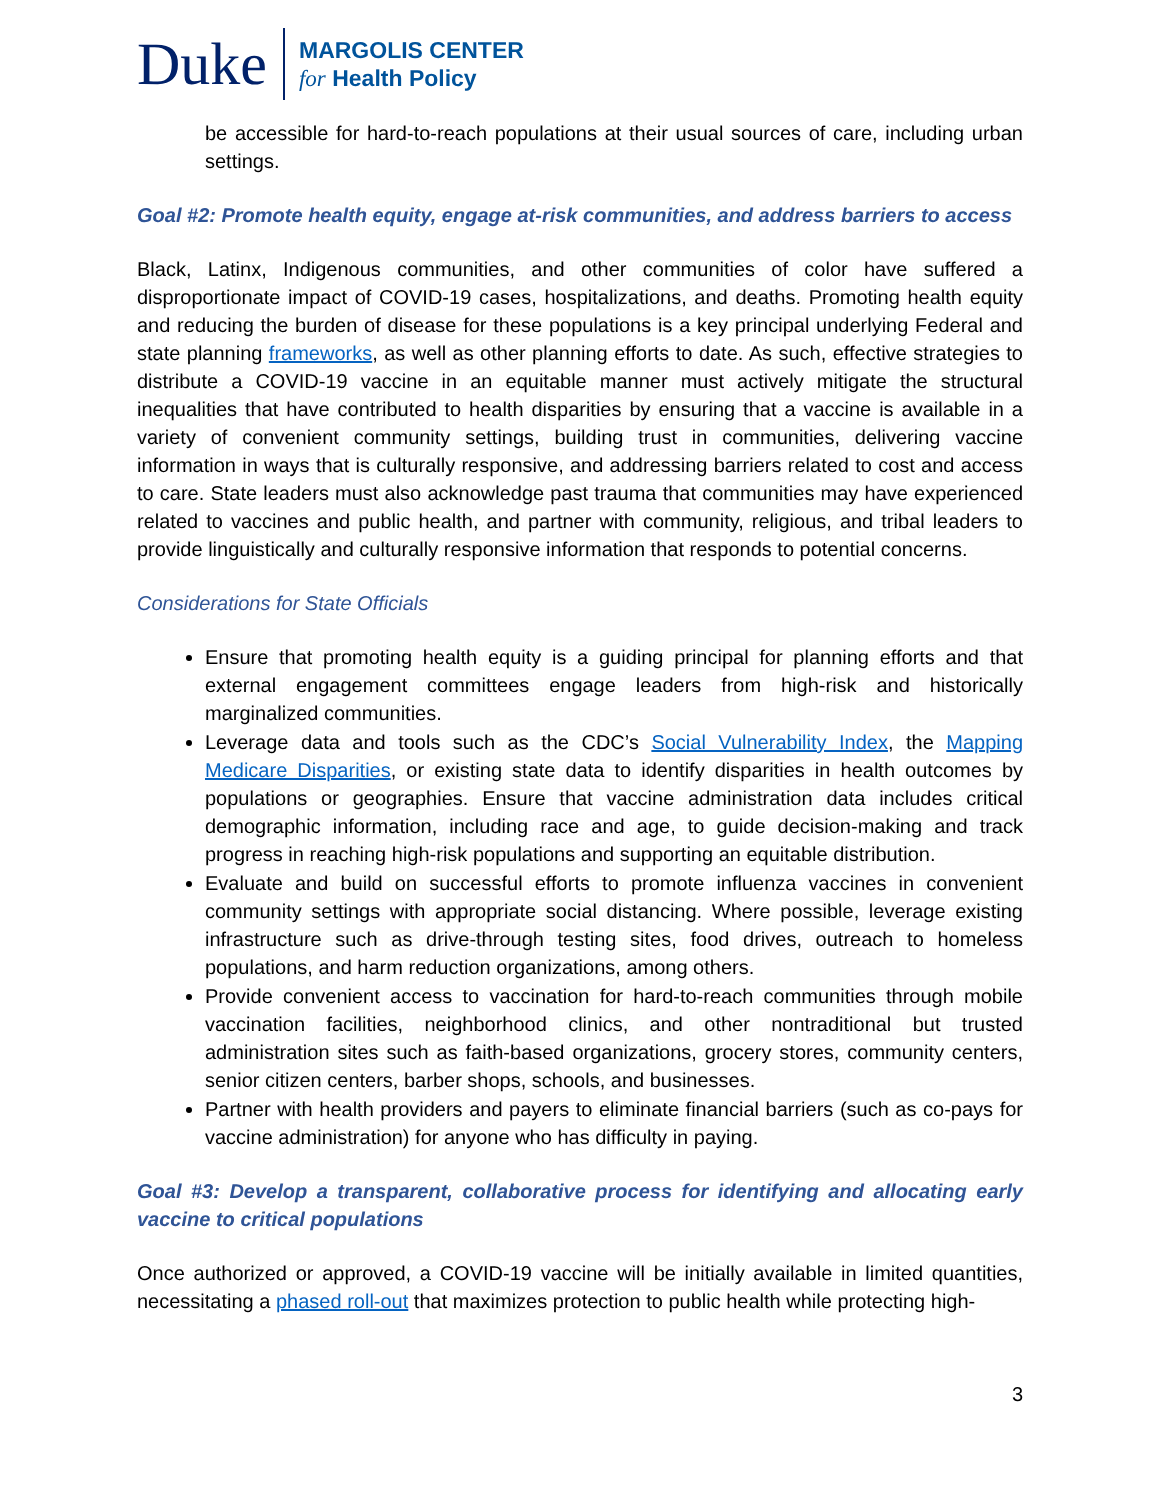Duke MARGOLIS CENTER
for Health Policy
be accessible for hard-to-reach populations at their usual sources of care, including urban settings.
Goal #2: Promote health equity, engage at-risk communities, and address barriers to access
Black, Latinx, Indigenous communities, and other communities of color have suffered a disproportionate impact of COVID-19 cases, hospitalizations, and deaths. Promoting health equity and reducing the burden of disease for these populations is a key principal underlying Federal and state planning frameworks, as well as other planning efforts to date. As such, effective strategies to distribute a COVID-19 vaccine in an equitable manner must actively mitigate the structural inequalities that have contributed to health disparities by ensuring that a vaccine is available in a variety of convenient community settings, building trust in communities, delivering vaccine information in ways that is culturally responsive, and addressing barriers related to cost and access to care. State leaders must also acknowledge past trauma that communities may have experienced related to vaccines and public health, and partner with community, religious, and tribal leaders to provide linguistically and culturally responsive information that responds to potential concerns.
Considerations for State Officials
Ensure that promoting health equity is a guiding principal for planning efforts and that external engagement committees engage leaders from high-risk and historically marginalized communities.
Leverage data and tools such as the CDC’s Social Vulnerability Index, the Mapping Medicare Disparities, or existing state data to identify disparities in health outcomes by populations or geographies. Ensure that vaccine administration data includes critical demographic information, including race and age, to guide decision-making and track progress in reaching high-risk populations and supporting an equitable distribution.
Evaluate and build on successful efforts to promote influenza vaccines in convenient community settings with appropriate social distancing. Where possible, leverage existing infrastructure such as drive-through testing sites, food drives, outreach to homeless populations, and harm reduction organizations, among others.
Provide convenient access to vaccination for hard-to-reach communities through mobile vaccination facilities, neighborhood clinics, and other nontraditional but trusted administration sites such as faith-based organizations, grocery stores, community centers, senior citizen centers, barber shops, schools, and businesses.
Partner with health providers and payers to eliminate financial barriers (such as co-pays for vaccine administration) for anyone who has difficulty in paying.
Goal #3: Develop a transparent, collaborative process for identifying and allocating early vaccine to critical populations
Once authorized or approved, a COVID-19 vaccine will be initially available in limited quantities, necessitating a phased roll-out that maximizes protection to public health while protecting high-
3